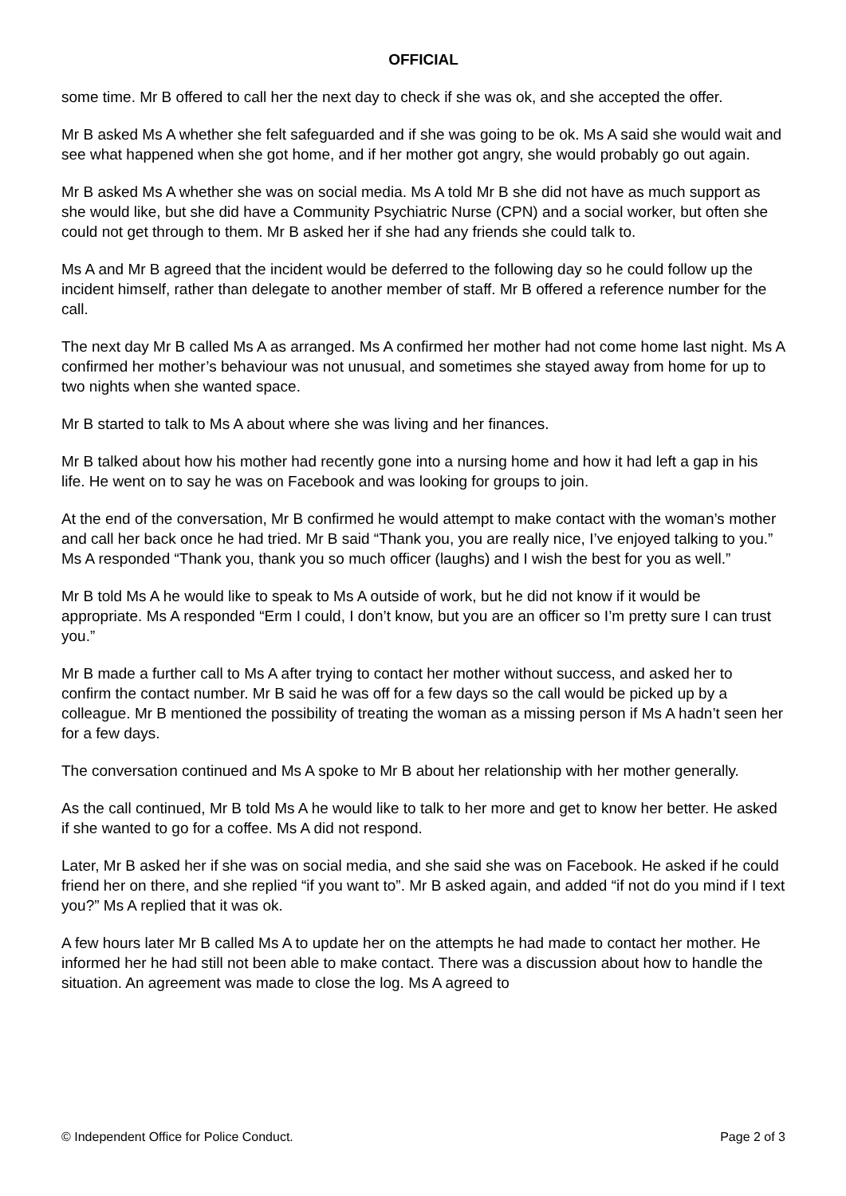OFFICIAL
some time. Mr B offered to call her the next day to check if she was ok, and she accepted the offer.
Mr B asked Ms A whether she felt safeguarded and if she was going to be ok. Ms A said she would wait and see what happened when she got home, and if her mother got angry, she would probably go out again.
Mr B asked Ms A whether she was on social media. Ms A told Mr B she did not have as much support as she would like, but she did have a Community Psychiatric Nurse (CPN) and a social worker, but often she could not get through to them. Mr B asked her if she had any friends she could talk to.
Ms A and Mr B agreed that the incident would be deferred to the following day so he could follow up the incident himself, rather than delegate to another member of staff. Mr B offered a reference number for the call.
The next day Mr B called Ms A as arranged. Ms A confirmed her mother had not come home last night. Ms A confirmed her mother’s behaviour was not unusual, and sometimes she stayed away from home for up to two nights when she wanted space.
Mr B started to talk to Ms A about where she was living and her finances.
Mr B talked about how his mother had recently gone into a nursing home and how it had left a gap in his life. He went on to say he was on Facebook and was looking for groups to join.
At the end of the conversation, Mr B confirmed he would attempt to make contact with the woman’s mother and call her back once he had tried. Mr B said “Thank you, you are really nice, I’ve enjoyed talking to you.” Ms A responded “Thank you, thank you so much officer (laughs) and I wish the best for you as well.”
Mr B told Ms A he would like to speak to Ms A outside of work, but he did not know if it would be appropriate. Ms A responded “Erm I could, I don’t know, but you are an officer so I’m pretty sure I can trust you.”
Mr B made a further call to Ms A after trying to contact her mother without success, and asked her to confirm the contact number. Mr B said he was off for a few days so the call would be picked up by a colleague. Mr B mentioned the possibility of treating the woman as a missing person if Ms A hadn’t seen her for a few days.
The conversation continued and Ms A spoke to Mr B about her relationship with her mother generally.
As the call continued, Mr B told Ms A he would like to talk to her more and get to know her better. He asked if she wanted to go for a coffee. Ms A did not respond.
Later, Mr B asked her if she was on social media, and she said she was on Facebook. He asked if he could friend her on there, and she replied “if you want to”. Mr B asked again, and added “if not do you mind if I text you?” Ms A replied that it was ok.
A few hours later Mr B called Ms A to update her on the attempts he had made to contact her mother. He informed her he had still not been able to make contact. There was a discussion about how to handle the situation. An agreement was made to close the log. Ms A agreed to
© Independent Office for Police Conduct. Page 2 of 3